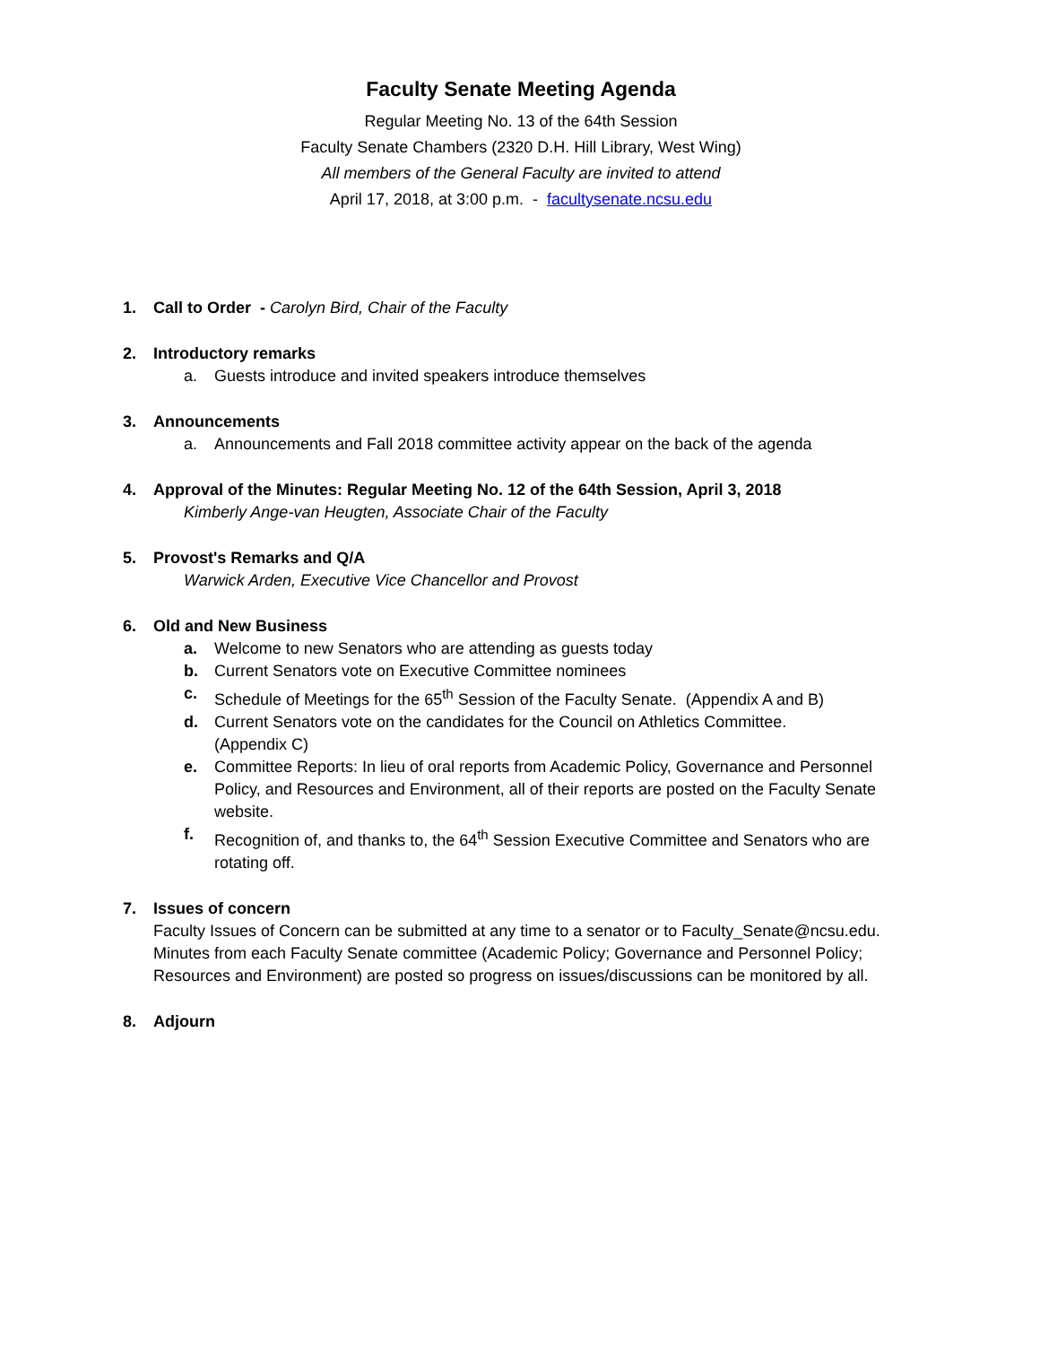Faculty Senate Meeting Agenda
Regular Meeting No. 13 of the 64th Session
Faculty Senate Chambers (2320 D.H. Hill Library, West Wing)
All members of the General Faculty are invited to attend
April 17, 2018, at 3:00 p.m. - facultysenate.ncsu.edu
1. Call to Order - Carolyn Bird, Chair of the Faculty
2. Introductory remarks
a. Guests introduce and invited speakers introduce themselves
3. Announcements
a. Announcements and Fall 2018 committee activity appear on the back of the agenda
4. Approval of the Minutes: Regular Meeting No. 12 of the 64th Session, April 3, 2018
Kimberly Ange-van Heugten, Associate Chair of the Faculty
5. Provost's Remarks and Q/A
Warwick Arden, Executive Vice Chancellor and Provost
6. Old and New Business
a. Welcome to new Senators who are attending as guests today
b. Current Senators vote on Executive Committee nominees
c. Schedule of Meetings for the 65<sup>th</sup> Session of the Faculty Senate. (Appendix A and B)
d. Current Senators vote on the candidates for the Council on Athletics Committee.
(Appendix C)
e. Committee Reports: In lieu of oral reports from Academic Policy, Governance and Personnel Policy, and Resources and Environment, all of their reports are posted on the Faculty Senate website.
f. Recognition of, and thanks to, the 64<sup>th</sup> Session Executive Committee and Senators who are rotating off.
7. Issues of concern
Faculty Issues of Concern can be submitted at any time to a senator or to Faculty_Senate@ncsu.edu. Minutes from each Faculty Senate committee (Academic Policy; Governance and Personnel Policy; Resources and Environment) are posted so progress on issues/discussions can be monitored by all.
8. Adjourn